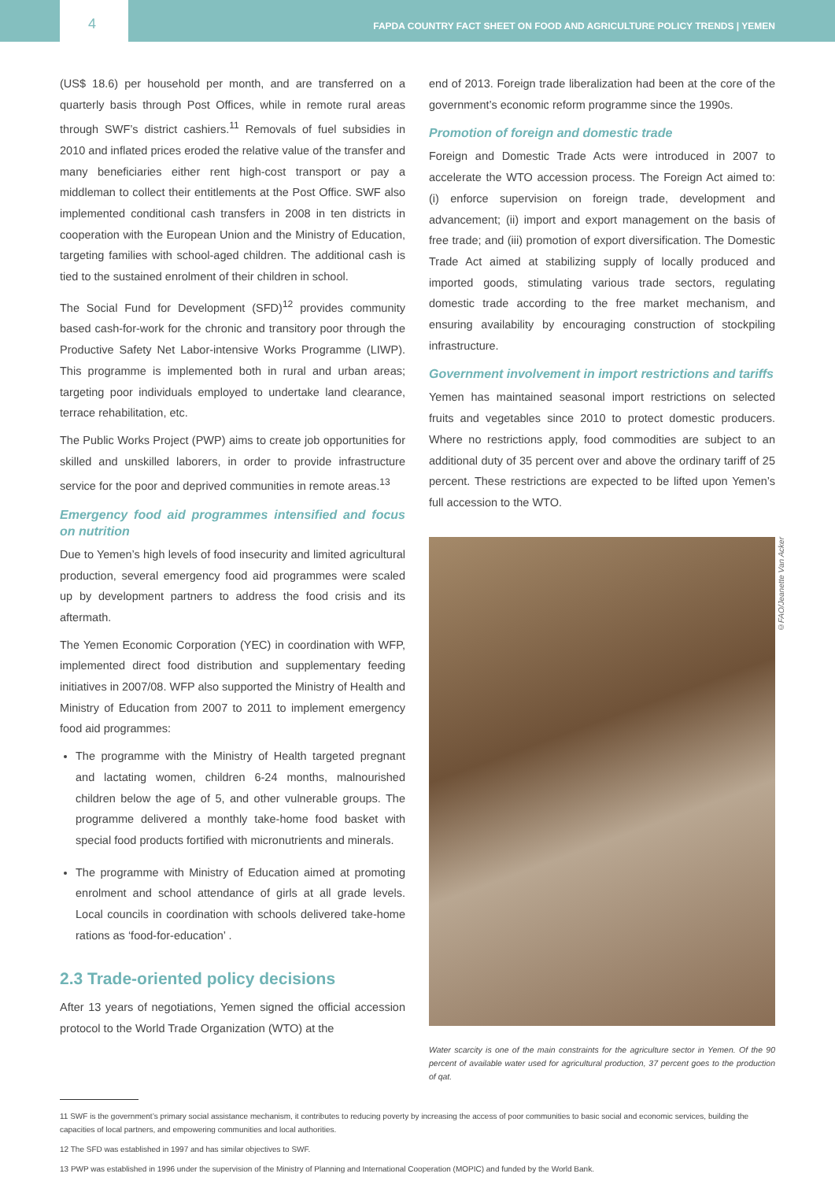4
FAPDA COUNTRY FACT SHEET ON FOOD AND AGRICULTURE POLICY TRENDS | YEMEN
(US$ 18.6) per household per month, and are transferred on a quarterly basis through Post Offices, while in remote rural areas through SWF’s district cashiers.<sup>11</sup> Removals of fuel subsidies in 2010 and inflated prices eroded the relative value of the transfer and many beneficiaries either rent high-cost transport or pay a middleman to collect their entitlements at the Post Office. SWF also implemented conditional cash transfers in 2008 in ten districts in cooperation with the European Union and the Ministry of Education, targeting families with school-aged children. The additional cash is tied to the sustained enrolment of their children in school.
The Social Fund for Development (SFD)<sup>12</sup> provides community based cash-for-work for the chronic and transitory poor through the Productive Safety Net Labor-intensive Works Programme (LIWP). This programme is implemented both in rural and urban areas; targeting poor individuals employed to undertake land clearance, terrace rehabilitation, etc.
The Public Works Project (PWP) aims to create job opportunities for skilled and unskilled laborers, in order to provide infrastructure service for the poor and deprived communities in remote areas.<sup>13</sup>
Emergency food aid programmes intensified and focus on nutrition
Due to Yemen’s high levels of food insecurity and limited agricultural production, several emergency food aid programmes were scaled up by development partners to address the food crisis and its aftermath.
The Yemen Economic Corporation (YEC) in coordination with WFP, implemented direct food distribution and supplementary feeding initiatives in 2007/08. WFP also supported the Ministry of Health and Ministry of Education from 2007 to 2011 to implement emergency food aid programmes:
The programme with the Ministry of Health targeted pregnant and lactating women, children 6-24 months, malnourished children below the age of 5, and other vulnerable groups. The programme delivered a monthly take-home food basket with special food products fortified with micronutrients and minerals.
The programme with Ministry of Education aimed at promoting enrolment and school attendance of girls at all grade levels. Local councils in coordination with schools delivered take-home rations as ‘food-for-education’ .
2.3 Trade-oriented policy decisions
After 13 years of negotiations, Yemen signed the official accession protocol to the World Trade Organization (WTO) at the
end of 2013. Foreign trade liberalization had been at the core of the government’s economic reform programme since the 1990s.
Promotion of foreign and domestic trade
Foreign and Domestic Trade Acts were introduced in 2007 to accelerate the WTO accession process. The Foreign Act aimed to: (i) enforce supervision on foreign trade, development and advancement; (ii) import and export management on the basis of free trade; and (iii) promotion of export diversification. The Domestic Trade Act aimed at stabilizing supply of locally produced and imported goods, stimulating various trade sectors, regulating domestic trade according to the free market mechanism, and ensuring availability by encouraging construction of stockpiling infrastructure.
Government involvement in import restrictions and tariffs
Yemen has maintained seasonal import restrictions on selected fruits and vegetables since 2010 to protect domestic producers. Where no restrictions apply, food commodities are subject to an additional duty of 35 percent over and above the ordinary tariff of 25 percent. These restrictions are expected to be lifted upon Yemen’s full accession to the WTO.
©FAO/Jeanette Van Acker
Water scarcity is one of the main constraints for the agriculture sector in Yemen. Of the 90 percent of available water used for agricultural production, 37 percent goes to the production of qat.
11 SWF is the government’s primary social assistance mechanism, it contributes to reducing poverty by increasing the access of poor communities to basic social and economic services, building the capacities of local partners, and empowering communities and local authorities.
12 The SFD was established in 1997 and has similar objectives to SWF.
13 PWP was established in 1996 under the supervision of the Ministry of Planning and International Cooperation (MOPIC) and funded by the World Bank.